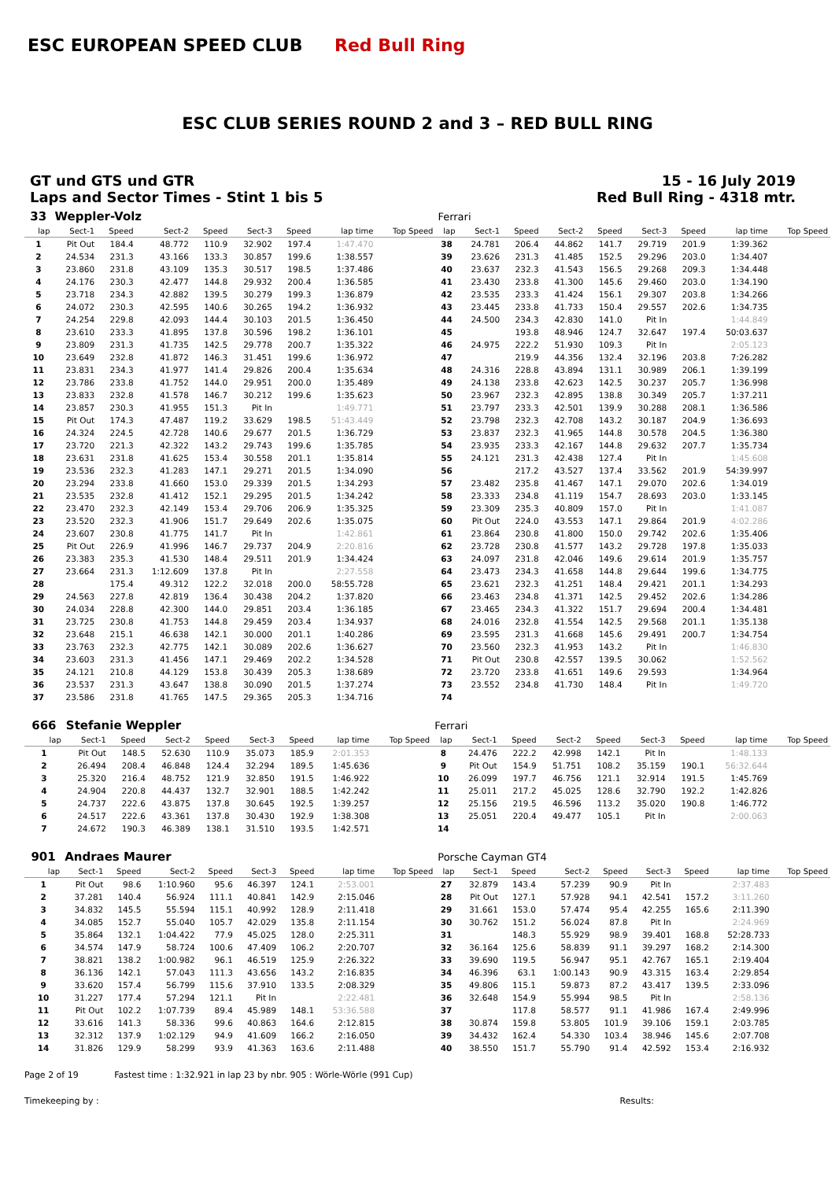ESC EUROPEAN SPEED CLUB Red Bull Ring
ESC CLUB SERIES ROUND 2 and 3 – RED BULL RING
GT und GTS und GTR
Laps and Sector Times - Stint 1 bis 5
15 - 16 July 2019
Red Bull Ring - 4318 mtr.
| 33 | Weppler-Volz | | | | | | | | Ferrari | | | | | | | | |
| lap | Sect-1 | Speed | Sect-2 | Speed | Sect-3 | Speed | lap time | Top Speed | lap | Sect-1 | Speed | Sect-2 | Speed | Sect-3 | Speed | lap time | Top Speed |
| 1 | Pit Out | 184.4 | 48.772 | 110.9 | 32.902 | 197.4 | 1:47.470 | | 38 | 24.781 | 206.4 | 44.862 | 141.7 | 29.719 | 201.9 | 1:39.362 | |
| 2 | 24.534 | 231.3 | 43.166 | 133.3 | 30.857 | 199.6 | 1:38.557 | | 39 | 23.626 | 231.3 | 41.485 | 152.5 | 29.296 | 203.0 | 1:34.407 | |
| 3 | 23.860 | 231.8 | 43.109 | 135.3 | 30.517 | 198.5 | 1:37.486 | | 40 | 23.637 | 232.3 | 41.543 | 156.5 | 29.268 | 209.3 | 1:34.448 | |
| 4 | 24.176 | 230.3 | 42.477 | 144.8 | 29.932 | 200.4 | 1:36.585 | | 41 | 23.430 | 233.8 | 41.300 | 145.6 | 29.460 | 203.0 | 1:34.190 | |
| 5 | 23.718 | 234.3 | 42.882 | 139.5 | 30.279 | 199.3 | 1:36.879 | | 42 | 23.535 | 233.3 | 41.424 | 156.1 | 29.307 | 203.8 | 1:34.266 | |
| 6 | 24.072 | 230.3 | 42.595 | 140.6 | 30.265 | 194.2 | 1:36.932 | | 43 | 23.445 | 233.8 | 41.733 | 150.4 | 29.557 | 202.6 | 1:34.735 | |
| 7 | 24.254 | 229.8 | 42.093 | 144.4 | 30.103 | 201.5 | 1:36.450 | | 44 | 24.500 | 234.3 | 42.830 | 141.0 | Pit In | | 1:44.849 | |
| 8 | 23.610 | 233.3 | 41.895 | 137.8 | 30.596 | 198.2 | 1:36.101 | | 45 | | 193.8 | 48.946 | 124.7 | 32.647 | 197.4 | 50:03.637 | |
| 9 | 23.809 | 231.3 | 41.735 | 142.5 | 29.778 | 200.7 | 1:35.322 | | 46 | 24.975 | 222.2 | 51.930 | 109.3 | Pit In | | 2:05.123 | |
| 10 | 23.649 | 232.8 | 41.872 | 146.3 | 31.451 | 199.6 | 1:36.972 | | 47 | | 219.9 | 44.356 | 132.4 | 32.196 | 203.8 | 7:26.282 | |
| 11 | 23.831 | 234.3 | 41.977 | 141.4 | 29.826 | 200.4 | 1:35.634 | | 48 | 24.316 | 228.8 | 43.894 | 131.1 | 30.989 | 206.1 | 1:39.199 | |
| 12 | 23.786 | 233.8 | 41.752 | 144.0 | 29.951 | 200.0 | 1:35.489 | | 49 | 24.138 | 233.8 | 42.623 | 142.5 | 30.237 | 205.7 | 1:36.998 | |
| 13 | 23.833 | 232.8 | 41.578 | 146.7 | 30.212 | 199.6 | 1:35.623 | | 50 | 23.967 | 232.3 | 42.895 | 138.8 | 30.349 | 205.7 | 1:37.211 | |
| 14 | 23.857 | 230.3 | 41.955 | 151.3 | Pit In | | 1:49.771 | | 51 | 23.797 | 233.3 | 42.501 | 139.9 | 30.288 | 208.1 | 1:36.586 | |
| 15 | Pit Out | 174.3 | 47.487 | 119.2 | 33.629 | 198.5 | 51:43.449 | | 52 | 23.798 | 232.3 | 42.708 | 143.2 | 30.187 | 204.9 | 1:36.693 | |
| 16 | 24.324 | 224.5 | 42.728 | 140.6 | 29.677 | 201.5 | 1:36.729 | | 53 | 23.837 | 232.3 | 41.965 | 144.8 | 30.578 | 204.5 | 1:36.380 | |
| 17 | 23.720 | 221.3 | 42.322 | 143.2 | 29.743 | 199.6 | 1:35.785 | | 54 | 23.935 | 233.3 | 42.167 | 144.8 | 29.632 | 207.7 | 1:35.734 | |
| 18 | 23.631 | 231.8 | 41.625 | 153.4 | 30.558 | 201.1 | 1:35.814 | | 55 | 24.121 | 231.3 | 42.438 | 127.4 | Pit In | | 1:45.608 | |
| 19 | 23.536 | 232.3 | 41.283 | 147.1 | 29.271 | 201.5 | 1:34.090 | | 56 | | 217.2 | 43.527 | 137.4 | 33.562 | 201.9 | 54:39.997 | |
| 20 | 23.294 | 233.8 | 41.660 | 153.0 | 29.339 | 201.5 | 1:34.293 | | 57 | 23.482 | 235.8 | 41.467 | 147.1 | 29.070 | 202.6 | 1:34.019 | |
| 21 | 23.535 | 232.8 | 41.412 | 152.1 | 29.295 | 201.5 | 1:34.242 | | 58 | 23.333 | 234.8 | 41.119 | 154.7 | 28.693 | 203.0 | 1:33.145 | |
| 22 | 23.470 | 232.3 | 42.149 | 153.4 | 29.706 | 206.9 | 1:35.325 | | 59 | 23.309 | 235.3 | 40.809 | 157.0 | Pit In | | 1:41.087 | |
| 23 | 23.520 | 232.3 | 41.906 | 151.7 | 29.649 | 202.6 | 1:35.075 | | 60 | Pit Out | 224.0 | 43.553 | 147.1 | 29.864 | 201.9 | 4:02.286 | |
| 24 | 23.607 | 230.8 | 41.775 | 141.7 | Pit In | | 1:42.861 | | 61 | 23.864 | 230.8 | 41.800 | 150.0 | 29.742 | 202.6 | 1:35.406 | |
| 25 | Pit Out | 226.9 | 41.996 | 146.7 | 29.737 | 204.9 | 2:20.816 | | 62 | 23.728 | 230.8 | 41.577 | 143.2 | 29.728 | 197.8 | 1:35.033 | |
| 26 | 23.383 | 235.3 | 41.530 | 148.4 | 29.511 | 201.9 | 1:34.424 | | 63 | 24.097 | 231.8 | 42.046 | 149.6 | 29.614 | 201.9 | 1:35.757 | |
| 27 | 23.664 | 231.3 | 1:12.609 | 137.8 | Pit In | | 2:27.558 | | 64 | 23.473 | 234.3 | 41.658 | 144.8 | 29.644 | 199.6 | 1:34.775 | |
| 28 | | 175.4 | 49.312 | 122.2 | 32.018 | 200.0 | 58:55.728 | | 65 | 23.621 | 232.3 | 41.251 | 148.4 | 29.421 | 201.1 | 1:34.293 | |
| 29 | 24.563 | 227.8 | 42.819 | 136.4 | 30.438 | 204.2 | 1:37.820 | | 66 | 23.463 | 234.8 | 41.371 | 142.5 | 29.452 | 202.6 | 1:34.286 | |
| 30 | 24.034 | 228.8 | 42.300 | 144.0 | 29.851 | 203.4 | 1:36.185 | | 67 | 23.465 | 234.3 | 41.322 | 151.7 | 29.694 | 200.4 | 1:34.481 | |
| 31 | 23.725 | 230.8 | 41.753 | 144.8 | 29.459 | 203.4 | 1:34.937 | | 68 | 24.016 | 232.8 | 41.554 | 142.5 | 29.568 | 201.1 | 1:35.138 | |
| 32 | 23.648 | 215.1 | 46.638 | 142.1 | 30.000 | 201.1 | 1:40.286 | | 69 | 23.595 | 231.3 | 41.668 | 145.6 | 29.491 | 200.7 | 1:34.754 | |
| 33 | 23.763 | 232.3 | 42.775 | 142.1 | 30.089 | 202.6 | 1:36.627 | | 70 | 23.560 | 232.3 | 41.953 | 143.2 | Pit In | | 1:46.830 | |
| 34 | 23.603 | 231.3 | 41.456 | 147.1 | 29.469 | 202.2 | 1:34.528 | | 71 | Pit Out | 230.8 | 42.557 | 139.5 | 30.062 | | 1:52.562 | |
| 35 | 24.121 | 210.8 | 44.129 | 153.8 | 30.439 | 205.3 | 1:38.689 | | 72 | 23.720 | 233.8 | 41.651 | 149.6 | 29.593 | | 1:34.964 | |
| 36 | 23.537 | 231.3 | 43.647 | 138.8 | 30.090 | 201.5 | 1:37.274 | | 73 | 23.552 | 234.8 | 41.730 | 148.4 | Pit In | | 1:49.720 | |
| 37 | 23.586 | 231.8 | 41.765 | 147.5 | 29.365 | 205.3 | 1:34.716 | | 74 | | | | | | | | |
| 666 | Stefanie Weppler | | | | | | | | Ferrari | | | | | | | | |
| lap | Sect-1 | Speed | Sect-2 | Speed | Sect-3 | Speed | lap time | Top Speed | lap | Sect-1 | Speed | Sect-2 | Speed | Sect-3 | Speed | lap time | Top Speed |
| 1 | Pit Out | 148.5 | 52.630 | 110.9 | 35.073 | 185.9 | 2:01.353 | | 8 | 24.476 | 222.2 | 42.998 | 142.1 | Pit In | | 1:48.133 | |
| 2 | 26.494 | 208.4 | 46.848 | 124.4 | 32.294 | 189.5 | 1:45.636 | | 9 | Pit Out | 154.9 | 51.751 | 108.2 | 35.159 | 190.1 | 56:32.644 | |
| 3 | 25.320 | 216.4 | 48.752 | 121.9 | 32.850 | 191.5 | 1:46.922 | | 10 | 26.099 | 197.7 | 46.756 | 121.1 | 32.914 | 191.5 | 1:45.769 | |
| 4 | 24.904 | 220.8 | 44.437 | 132.7 | 32.901 | 188.5 | 1:42.242 | | 11 | 25.011 | 217.2 | 45.025 | 128.6 | 32.790 | 192.2 | 1:42.826 | |
| 5 | 24.737 | 222.6 | 43.875 | 137.8 | 30.645 | 192.5 | 1:39.257 | | 12 | 25.156 | 219.5 | 46.596 | 113.2 | 35.020 | 190.8 | 1:46.772 | |
| 6 | 24.517 | 222.6 | 43.361 | 137.8 | 30.430 | 192.9 | 1:38.308 | | 13 | 25.051 | 220.4 | 49.477 | 105.1 | Pit In | | 2:00.063 | |
| 7 | 24.672 | 190.3 | 46.389 | 138.1 | 31.510 | 193.5 | 1:42.571 | | 14 | | | | | | | | |
| 901 | Andraes Maurer | | | | | | | | Porsche Cayman GT4 | | | | | | | | |
| lap | Sect-1 | Speed | Sect-2 | Speed | Sect-3 | Speed | lap time | Top Speed | lap | Sect-1 | Speed | Sect-2 | Speed | Sect-3 | Speed | lap time | Top Speed |
| 1 | Pit Out | 98.6 | 1:10.960 | 95.6 | 46.397 | 124.1 | 2:53.001 | | 27 | 32.879 | 143.4 | 57.239 | 90.9 | Pit In | | 2:37.483 | |
| 2 | 37.281 | 140.4 | 56.924 | 111.1 | 40.841 | 142.9 | 2:15.046 | | 28 | Pit Out | 127.1 | 57.928 | 94.1 | 42.541 | 157.2 | 3:11.260 | |
| 3 | 34.832 | 145.5 | 55.594 | 115.1 | 40.992 | 128.9 | 2:11.418 | | 29 | 31.661 | 153.0 | 57.474 | 95.4 | 42.255 | 165.6 | 2:11.390 | |
| 4 | 34.085 | 152.7 | 55.040 | 105.7 | 42.029 | 135.8 | 2:11.154 | | 30 | 30.762 | 151.2 | 56.024 | 87.8 | Pit In | | 2:24.969 | |
| 5 | 35.864 | 132.1 | 1:04.422 | 77.9 | 45.025 | 128.0 | 2:25.311 | | 31 | | 148.3 | 55.929 | 98.9 | 39.401 | 168.8 | 52:28.733 | |
| 6 | 34.574 | 147.9 | 58.724 | 100.6 | 47.409 | 106.2 | 2:20.707 | | 32 | 36.164 | 125.6 | 58.839 | 91.1 | 39.297 | 168.2 | 2:14.300 | |
| 7 | 38.821 | 138.2 | 1:00.982 | 96.1 | 46.519 | 125.9 | 2:26.322 | | 33 | 39.690 | 119.5 | 56.947 | 95.1 | 42.767 | 165.1 | 2:19.404 | |
| 8 | 36.136 | 142.1 | 57.043 | 111.3 | 43.656 | 143.2 | 2:16.835 | | 34 | 46.396 | 63.1 | 1:00.143 | 90.9 | 43.315 | 163.4 | 2:29.854 | |
| 9 | 33.620 | 157.4 | 56.799 | 115.6 | 37.910 | 133.5 | 2:08.329 | | 35 | 49.806 | 115.1 | 59.873 | 87.2 | 43.417 | 139.5 | 2:33.096 | |
| 10 | 31.227 | 177.4 | 57.294 | 121.1 | Pit In | | 2:22.481 | | 36 | 32.648 | 154.9 | 55.994 | 98.5 | Pit In | | 2:58.136 | |
| 11 | Pit Out | 102.2 | 1:07.739 | 89.4 | 45.989 | 148.1 | 53:36.588 | | 37 | | 117.8 | 58.577 | 91.1 | 41.986 | 167.4 | 2:49.996 | |
| 12 | 33.616 | 141.3 | 58.336 | 99.6 | 40.863 | 164.6 | 2:12.815 | | 38 | 30.874 | 159.8 | 53.805 | 101.9 | 39.106 | 159.1 | 2:03.785 | |
| 13 | 32.312 | 137.9 | 1:02.129 | 94.9 | 41.609 | 166.2 | 2:16.050 | | 39 | 34.432 | 162.4 | 54.330 | 103.4 | 38.946 | 145.6 | 2:07.708 | |
| 14 | 31.826 | 129.9 | 58.299 | 93.9 | 41.363 | 163.6 | 2:11.488 | | 40 | 38.550 | 151.7 | 55.790 | 91.4 | 42.592 | 153.4 | 2:16.932 | |
Page 2 of 19 Fastest time : 1:32.921 in lap 23 by nbr. 905 : Wörle-Wörle (991 Cup)
Timekeeping by : Results: